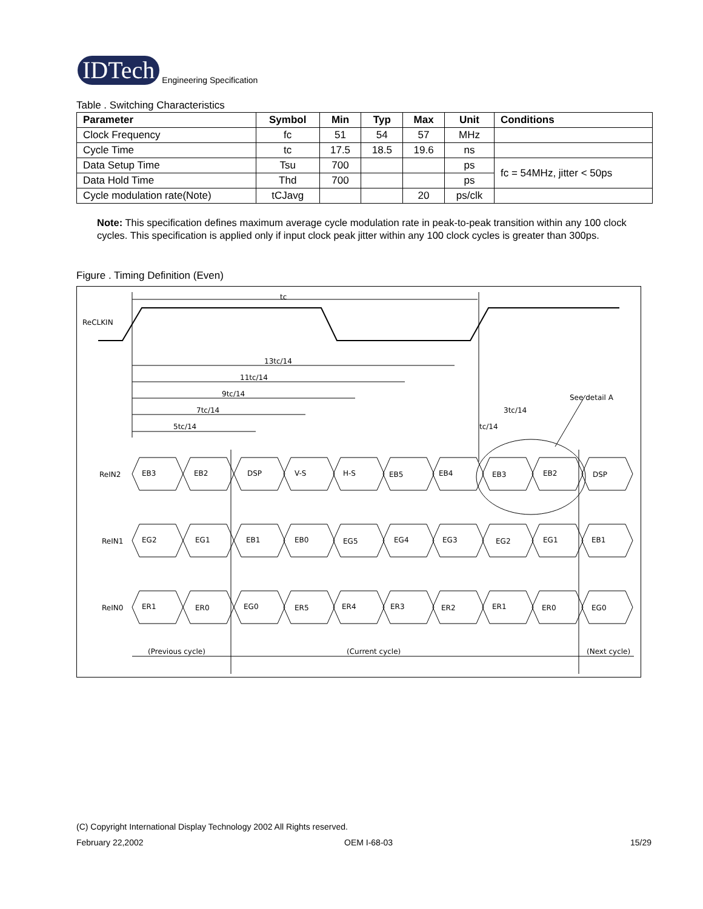IDTech
Engineering Specification
Table . Switching Characteristics
| Parameter | Symbol | Min | Typ | Max | Unit | Conditions |
| --- | --- | --- | --- | --- | --- | --- |
| Clock Frequency | fc | 51 | 54 | 57 | MHz | |
| Cycle Time | tc | 17.5 | 18.5 | 19.6 | ns | |
| Data Setup Time | Tsu | 700 | | | ps | fc = 54MHz, jitter < 50ps |
| Data Hold Time | Thd | 700 | | | ps | |
| Cycle modulation rate(Note) | tCJavg | | | 20 | ps/clk | |
Note: This specification defines maximum average cycle modulation rate in peak-to-peak transition within any 100 clock cycles. This specification is applied only if input clock peak jitter within any 100 clock cycles is greater than 300ps.
Figure . Timing Definition (Even)
ReCLKIN
tc
13tc/14
11tc/14
9tc/14
7tc/14
5tc/14
3tc/14
tc/14
See detail A
ReIN2
EB3
EB2
DSP
V-S
H-S
EB5
EB4
EB3
EB2
DSP
ReIN1
EG2
EG1
EB1
EB0
EG5
EG4
EG3
EG2
EG1
EB1
ReIN0
ER1
ER0
EG0
ER5
ER4
ER3
ER2
ER1
ER0
EG0
(Previous cycle)
(Current cycle)
(Next cycle)
(C) Copyright International Display Technology 2002 All Rights reserved.
February 22,2002 OEM I-68-03 15/29